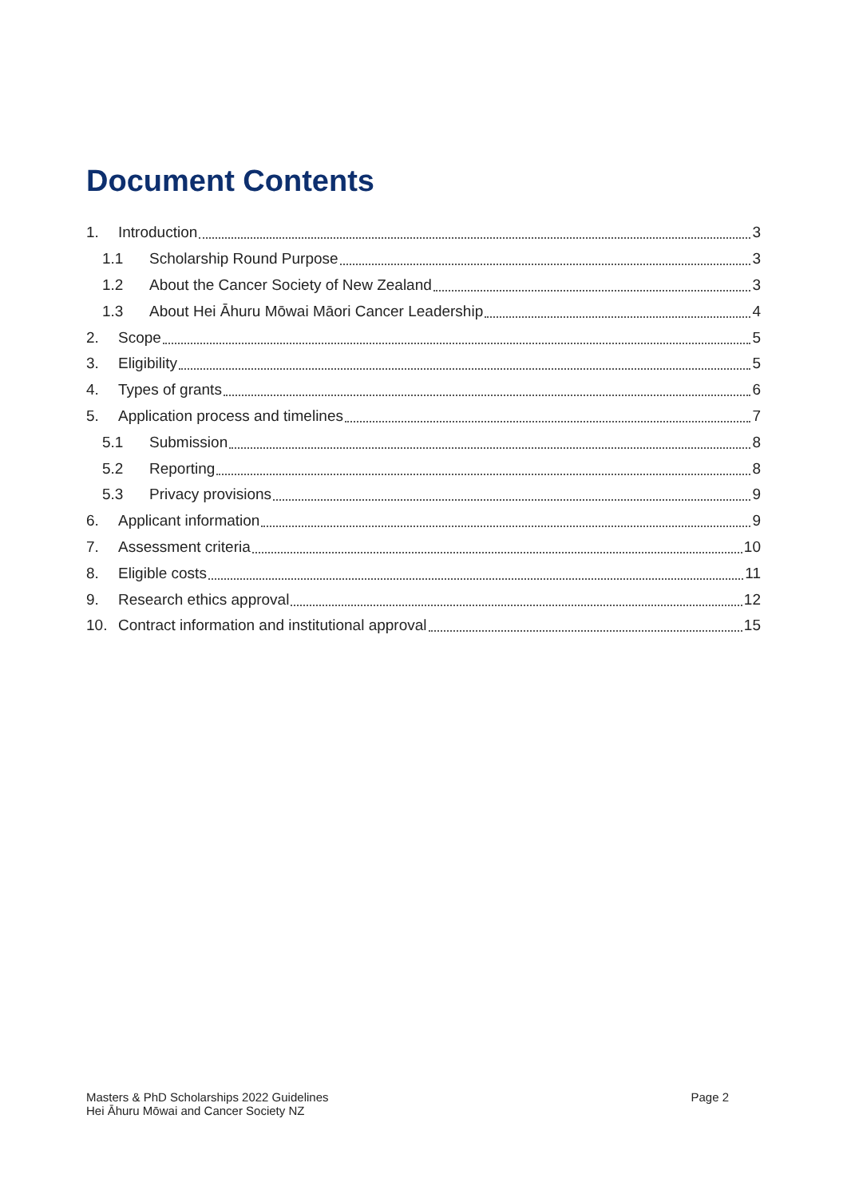Document Contents
1. Introduction 3
1.1 Scholarship Round Purpose 3
1.2 About the Cancer Society of New Zealand 3
1.3 About Hei Āhuru Mōwai Māori Cancer Leadership 4
2. Scope 5
3. Eligibility 5
4. Types of grants 6
5. Application process and timelines 7
5.1 Submission 8
5.2 Reporting 8
5.3 Privacy provisions 9
6. Applicant information 9
7. Assessment criteria 10
8. Eligible costs 11
9. Research ethics approval 12
10. Contract information and institutional approval 15
Masters & PhD Scholarships 2022 Guidelines
Hei Āhuru Mōwai and Cancer Society NZ
Page 2